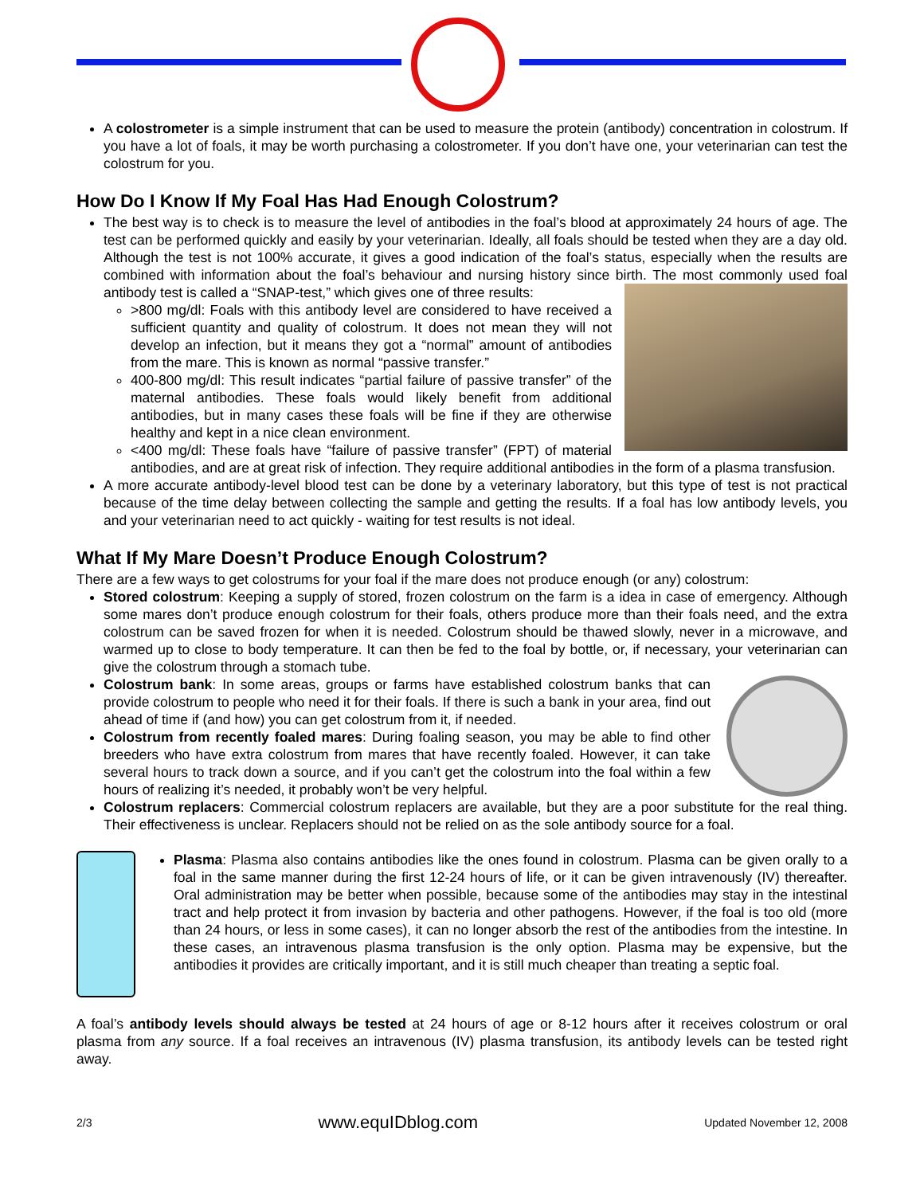A colostrometer is a simple instrument that can be used to measure the protein (antibody) concentration in colostrum. If you have a lot of foals, it may be worth purchasing a colostrometer. If you don’t have one, your veterinarian can test the colostrum for you.
How Do I Know If My Foal Has Had Enough Colostrum?
The best way is to check is to measure the level of antibodies in the foal’s blood at approximately 24 hours of age. The test can be performed quickly and easily by your veterinarian. Ideally, all foals should be tested when they are a day old. Although the test is not 100% accurate, it gives a good indication of the foal’s status, especially when the results are combined with information about the foal’s behaviour and nursing history since birth. The most commonly used foal antibody test is called a “SNAP-test,” which gives one of three results:
>800 mg/dl: Foals with this antibody level are considered to have received a sufficient quantity and quality of colostrum. It does not mean they will not develop an infection, but it means they got a “normal” amount of antibodies from the mare. This is known as normal “passive transfer.”
400-800 mg/dl: This result indicates “partial failure of passive transfer” of the maternal antibodies. These foals would likely benefit from additional antibodies, but in many cases these foals will be fine if they are otherwise healthy and kept in a nice clean environment.
<400 mg/dl: These foals have “failure of passive transfer” (FPT) of material antibodies, and are at great risk of infection. They require additional antibodies in the form of a plasma transfusion.
A more accurate antibody-level blood test can be done by a veterinary laboratory, but this type of test is not practical because of the time delay between collecting the sample and getting the results. If a foal has low antibody levels, you and your veterinarian need to act quickly - waiting for test results is not ideal.
What If My Mare Doesn’t Produce Enough Colostrum?
There are a few ways to get colostrums for your foal if the mare does not produce enough (or any) colostrum:
Stored colostrum: Keeping a supply of stored, frozen colostrum on the farm is a idea in case of emergency. Although some mares don’t produce enough colostrum for their foals, others produce more than their foals need, and the extra colostrum can be saved frozen for when it is needed. Colostrum should be thawed slowly, never in a microwave, and warmed up to close to body temperature. It can then be fed to the foal by bottle, or, if necessary, your veterinarian can give the colostrum through a stomach tube.
Colostrum bank: In some areas, groups or farms have established colostrum banks that can provide colostrum to people who need it for their foals. If there is such a bank in your area, find out ahead of time if (and how) you can get colostrum from it, if needed.
Colostrum from recently foaled mares: During foaling season, you may be able to find other breeders who have extra colostrum from mares that have recently foaled. However, it can take several hours to track down a source, and if you can’t get the colostrum into the foal within a few hours of realizing it’s needed, it probably won’t be very helpful.
Colostrum replacers: Commercial colostrum replacers are available, but they are a poor substitute for the real thing. Their effectiveness is unclear. Replacers should not be relied on as the sole antibody source for a foal.
Plasma: Plasma also contains antibodies like the ones found in colostrum. Plasma can be given orally to a foal in the same manner during the first 12-24 hours of life, or it can be given intravenously (IV) thereafter. Oral administration may be better when possible, because some of the antibodies may stay in the intestinal tract and help protect it from invasion by bacteria and other pathogens. However, if the foal is too old (more than 24 hours, or less in some cases), it can no longer absorb the rest of the antibodies from the intestine. In these cases, an intravenous plasma transfusion is the only option. Plasma may be expensive, but the antibodies it provides are critically important, and it is still much cheaper than treating a septic foal.
A foal’s antibody levels should always be tested at 24 hours of age or 8-12 hours after it receives colostrum or oral plasma from any source. If a foal receives an intravenous (IV) plasma transfusion, its antibody levels can be tested right away.
2/3 www.equIDblog.com Updated November 12, 2008